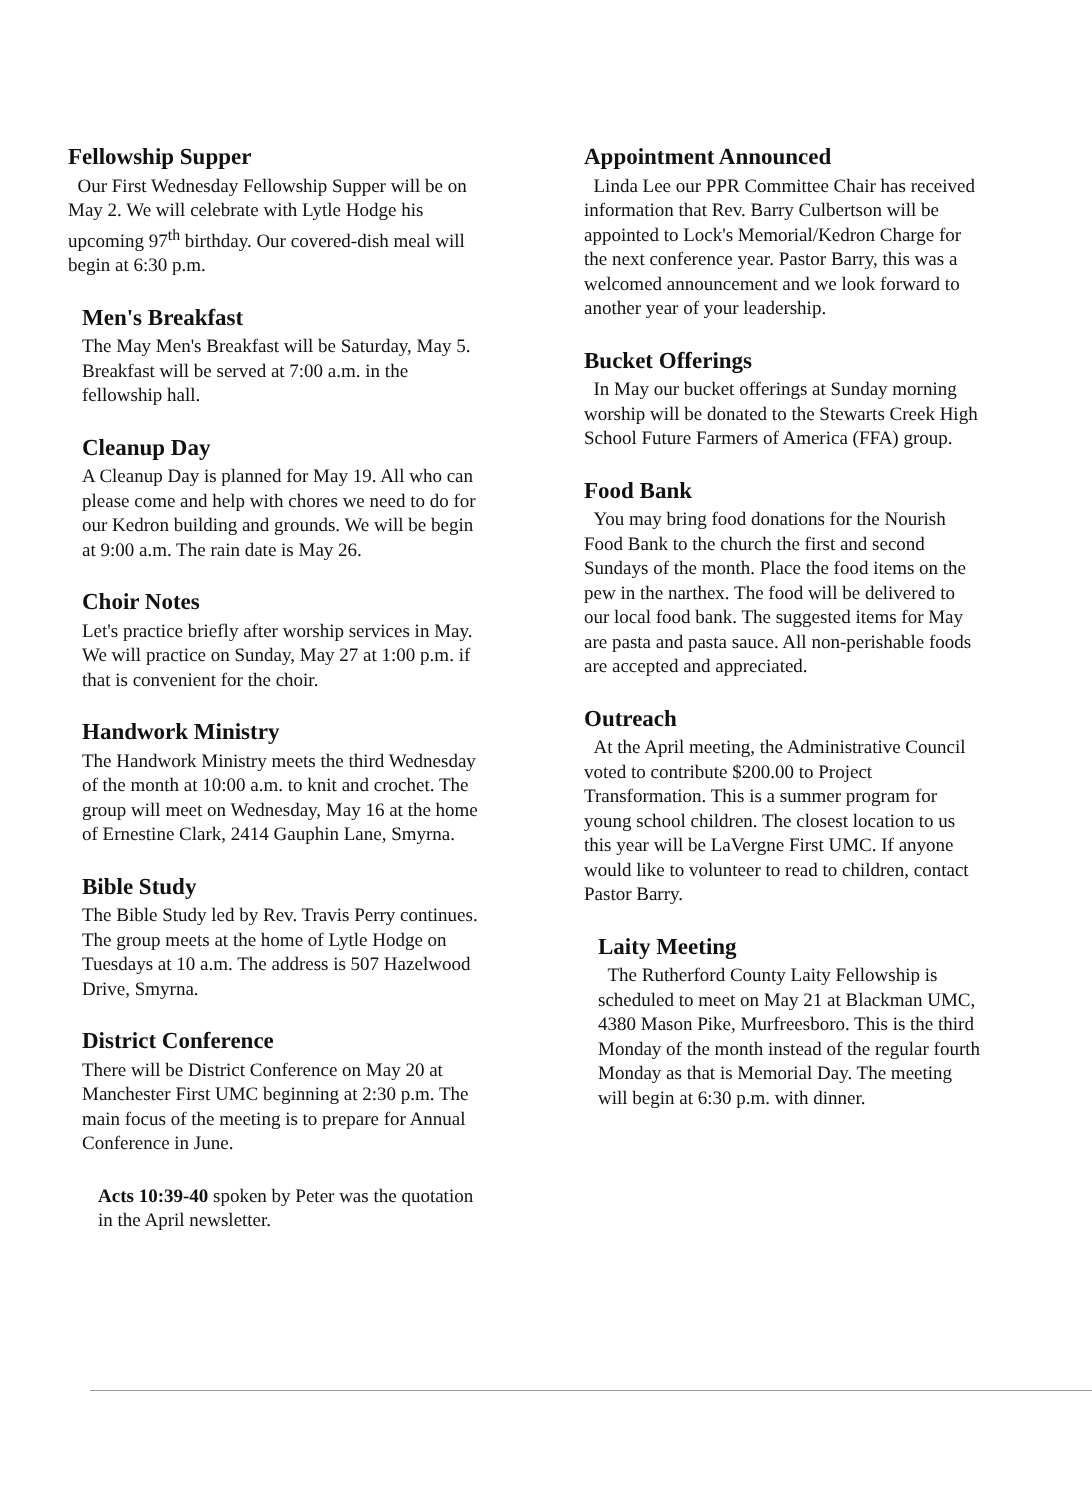Fellowship Supper
Our First Wednesday Fellowship Supper will be on May 2. We will celebrate with Lytle Hodge his upcoming 97<sup>th</sup> birthday. Our covered-dish meal will begin at 6:30 p.m.
Men's Breakfast
The May Men's Breakfast will be Saturday, May 5. Breakfast will be served at 7:00 a.m. in the fellowship hall.
Cleanup Day
A Cleanup Day is planned for May 19. All who can please come and help with chores we need to do for our Kedron building and grounds. We will be begin at 9:00 a.m. The rain date is May 26.
Choir Notes
Let's practice briefly after worship services in May. We will practice on Sunday, May 27 at 1:00 p.m. if that is convenient for the choir.
Handwork Ministry
The Handwork Ministry meets the third Wednesday of the month at 10:00 a.m. to knit and crochet. The group will meet on Wednesday, May 16 at the home of Ernestine Clark, 2414 Gauphin Lane, Smyrna.
Bible Study
The Bible Study led by Rev. Travis Perry continues. The group meets at the home of Lytle Hodge on Tuesdays at 10 a.m. The address is 507 Hazelwood Drive, Smyrna.
District Conference
There will be District Conference on May 20 at Manchester First UMC beginning at 2:30 p.m. The main focus of the meeting is to prepare for Annual Conference in June.
Acts 10:39-40 spoken by Peter was the quotation in the April newsletter.
Appointment Announced
Linda Lee our PPR Committee Chair has received information that Rev. Barry Culbertson will be appointed to Lock's Memorial/Kedron Charge for the next conference year. Pastor Barry, this was a welcomed announcement and we look forward to another year of your leadership.
Bucket Offerings
In May our bucket offerings at Sunday morning worship will be donated to the Stewarts Creek High School Future Farmers of America (FFA) group.
Food Bank
You may bring food donations for the Nourish Food Bank to the church the first and second Sundays of the month. Place the food items on the pew in the narthex. The food will be delivered to our local food bank. The suggested items for May are pasta and pasta sauce. All non-perishable foods are accepted and appreciated.
Outreach
At the April meeting, the Administrative Council voted to contribute $200.00 to Project Transformation. This is a summer program for young school children. The closest location to us this year will be LaVergne First UMC. If anyone would like to volunteer to read to children, contact Pastor Barry.
Laity Meeting
The Rutherford County Laity Fellowship is scheduled to meet on May 21 at Blackman UMC, 4380 Mason Pike, Murfreesboro. This is the third Monday of the month instead of the regular fourth Monday as that is Memorial Day. The meeting will begin at 6:30 p.m. with dinner.